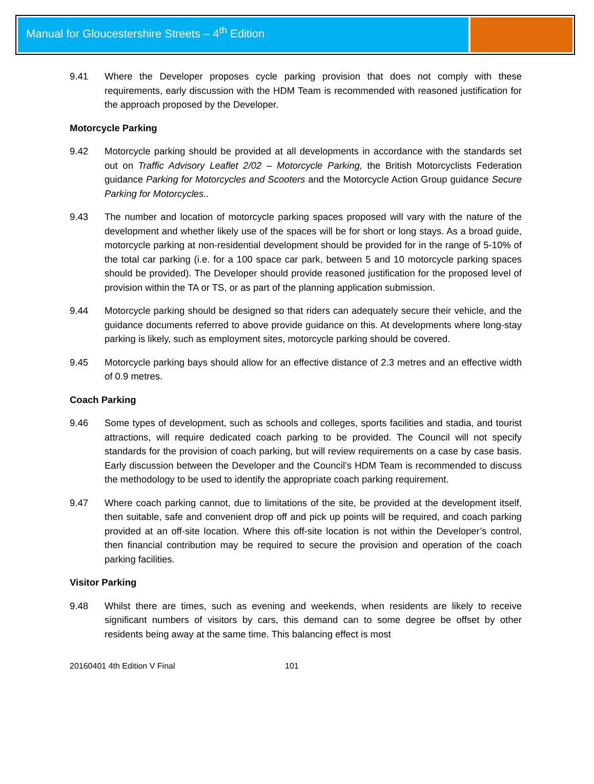Manual for Gloucestershire Streets – 4<sup>th</sup> Edition
9.41 Where the Developer proposes cycle parking provision that does not comply with these requirements, early discussion with the HDM Team is recommended with reasoned justification for the approach proposed by the Developer.
Motorcycle Parking
9.42 Motorcycle parking should be provided at all developments in accordance with the standards set out on Traffic Advisory Leaflet 2/02 – Motorcycle Parking, the British Motorcyclists Federation guidance Parking for Motorcycles and Scooters and the Motorcycle Action Group guidance Secure Parking for Motorcycles..
9.43 The number and location of motorcycle parking spaces proposed will vary with the nature of the development and whether likely use of the spaces will be for short or long stays. As a broad guide, motorcycle parking at non-residential development should be provided for in the range of 5-10% of the total car parking (i.e. for a 100 space car park, between 5 and 10 motorcycle parking spaces should be provided). The Developer should provide reasoned justification for the proposed level of provision within the TA or TS, or as part of the planning application submission.
9.44 Motorcycle parking should be designed so that riders can adequately secure their vehicle, and the guidance documents referred to above provide guidance on this. At developments where long-stay parking is likely, such as employment sites, motorcycle parking should be covered.
9.45 Motorcycle parking bays should allow for an effective distance of 2.3 metres and an effective width of 0.9 metres.
Coach Parking
9.46 Some types of development, such as schools and colleges, sports facilities and stadia, and tourist attractions, will require dedicated coach parking to be provided. The Council will not specify standards for the provision of coach parking, but will review requirements on a case by case basis. Early discussion between the Developer and the Council’s HDM Team is recommended to discuss the methodology to be used to identify the appropriate coach parking requirement.
9.47 Where coach parking cannot, due to limitations of the site, be provided at the development itself, then suitable, safe and convenient drop off and pick up points will be required, and coach parking provided at an off-site location. Where this off-site location is not within the Developer’s control, then financial contribution may be required to secure the provision and operation of the coach parking facilities.
Visitor Parking
9.48 Whilst there are times, such as evening and weekends, when residents are likely to receive significant numbers of visitors by cars, this demand can to some degree be offset by other residents being away at the same time. This balancing effect is most
20160401 4th Edition V Final 101